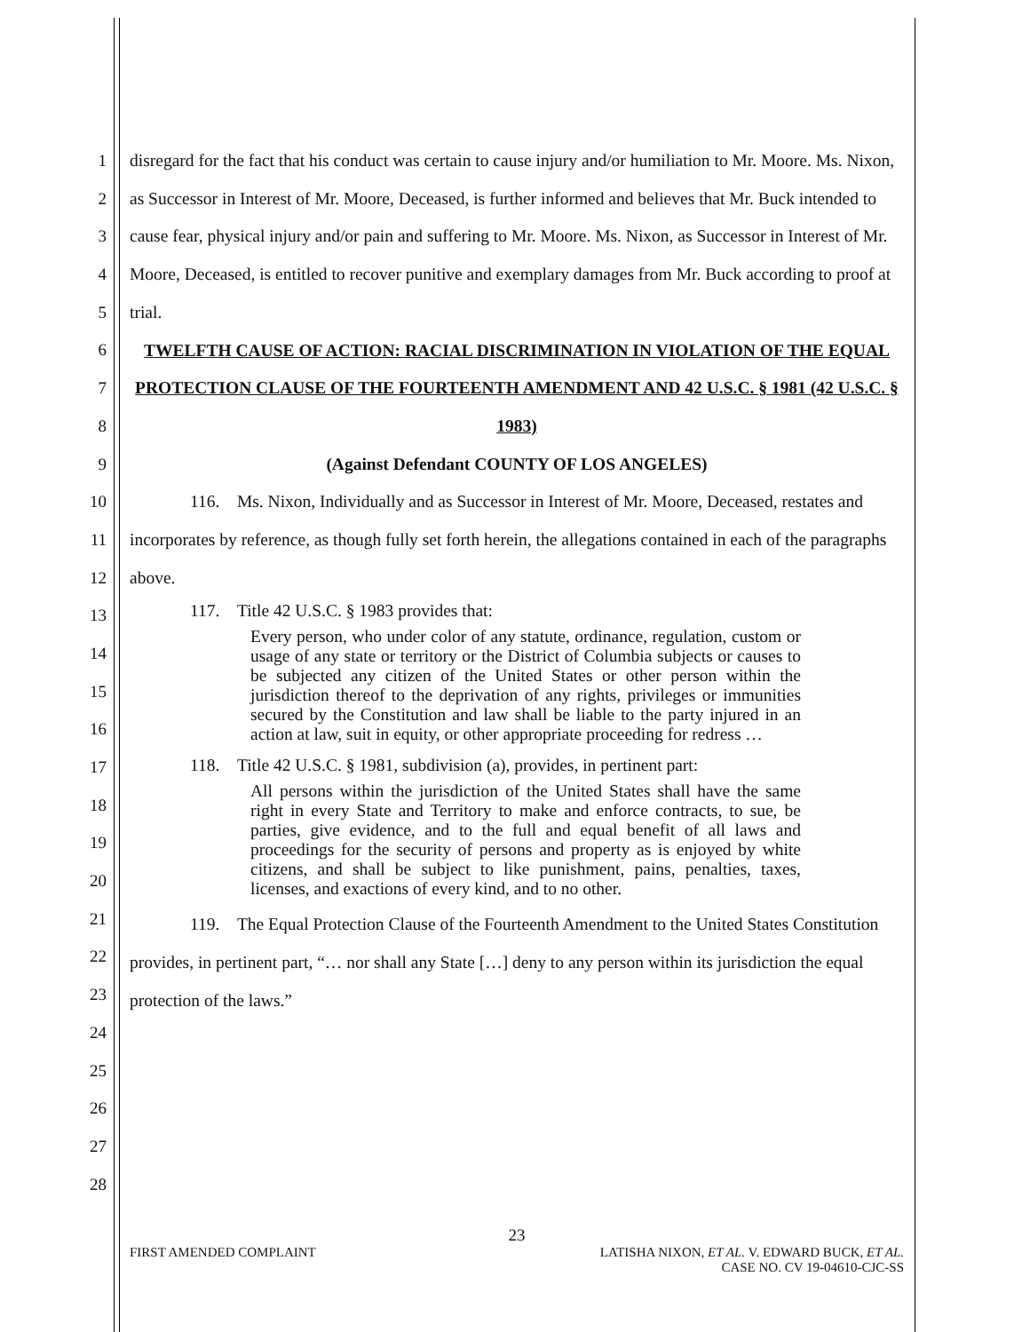1
2
3
4
5
6
7
8
9
10
11
12
13
14
15
16
17
18
19
20
21
22
23
24
25
26
27
28
disregard for the fact that his conduct was certain to cause injury and/or humiliation to Mr. Moore. Ms. Nixon, as Successor in Interest of Mr. Moore, Deceased, is further informed and believes that Mr. Buck intended to cause fear, physical injury and/or pain and suffering to Mr. Moore. Ms. Nixon, as Successor in Interest of Mr. Moore, Deceased, is entitled to recover punitive and exemplary damages from Mr. Buck according to proof at trial.
TWELFTH CAUSE OF ACTION: RACIAL DISCRIMINATION IN VIOLATION OF THE EQUAL PROTECTION CLAUSE OF THE FOURTEENTH AMENDMENT AND 42 U.S.C. § 1981 (42 U.S.C. § 1983)
(Against Defendant COUNTY OF LOS ANGELES)
116. Ms. Nixon, Individually and as Successor in Interest of Mr. Moore, Deceased, restates and incorporates by reference, as though fully set forth herein, the allegations contained in each of the paragraphs above.
117. Title 42 U.S.C. § 1983 provides that:
Every person, who under color of any statute, ordinance, regulation, custom or usage of any state or territory or the District of Columbia subjects or causes to be subjected any citizen of the United States or other person within the jurisdiction thereof to the deprivation of any rights, privileges or immunities secured by the Constitution and law shall be liable to the party injured in an action at law, suit in equity, or other appropriate proceeding for redress …
118. Title 42 U.S.C. § 1981, subdivision (a), provides, in pertinent part:
All persons within the jurisdiction of the United States shall have the same right in every State and Territory to make and enforce contracts, to sue, be parties, give evidence, and to the full and equal benefit of all laws and proceedings for the security of persons and property as is enjoyed by white citizens, and shall be subject to like punishment, pains, penalties, taxes, licenses, and exactions of every kind, and to no other.
119. The Equal Protection Clause of the Fourteenth Amendment to the United States Constitution provides, in pertinent part, “… nor shall any State […] deny to any person within its jurisdiction the equal protection of the laws.”
23
FIRST AMENDED COMPLAINT LATISHA NIXON, ET AL. V. EDWARD BUCK, ET AL.
CASE NO. CV 19-04610-CJC-SS